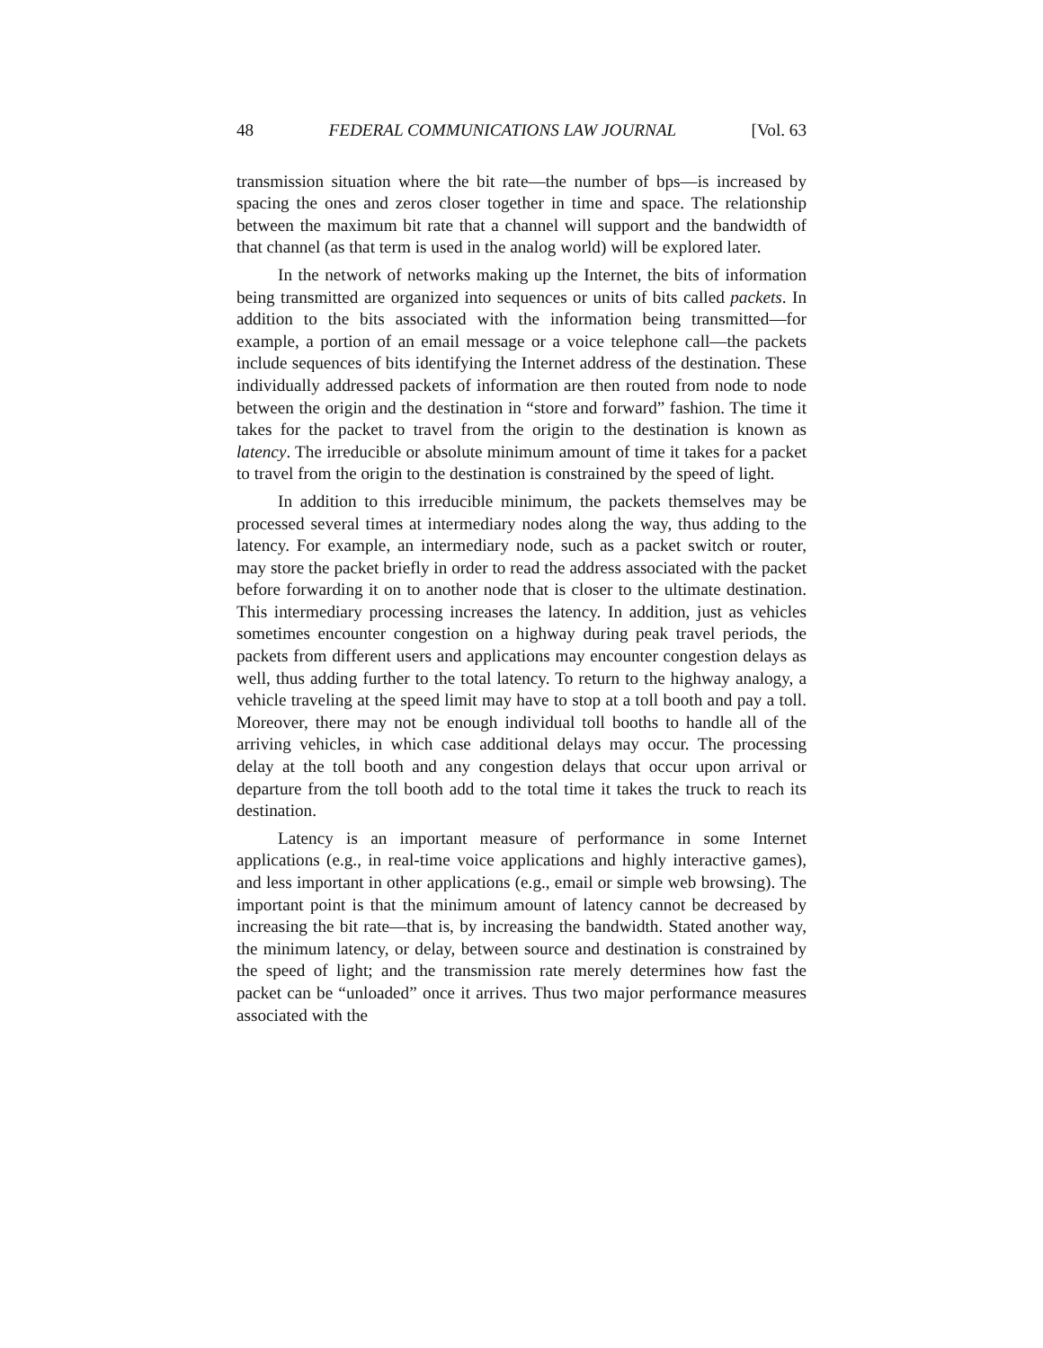48 FEDERAL COMMUNICATIONS LAW JOURNAL [Vol. 63
transmission situation where the bit rate—the number of bps—is increased by spacing the ones and zeros closer together in time and space. The relationship between the maximum bit rate that a channel will support and the bandwidth of that channel (as that term is used in the analog world) will be explored later.
In the network of networks making up the Internet, the bits of information being transmitted are organized into sequences or units of bits called packets. In addition to the bits associated with the information being transmitted—for example, a portion of an email message or a voice telephone call—the packets include sequences of bits identifying the Internet address of the destination. These individually addressed packets of information are then routed from node to node between the origin and the destination in “store and forward” fashion. The time it takes for the packet to travel from the origin to the destination is known as latency. The irreducible or absolute minimum amount of time it takes for a packet to travel from the origin to the destination is constrained by the speed of light.
In addition to this irreducible minimum, the packets themselves may be processed several times at intermediary nodes along the way, thus adding to the latency. For example, an intermediary node, such as a packet switch or router, may store the packet briefly in order to read the address associated with the packet before forwarding it on to another node that is closer to the ultimate destination. This intermediary processing increases the latency. In addition, just as vehicles sometimes encounter congestion on a highway during peak travel periods, the packets from different users and applications may encounter congestion delays as well, thus adding further to the total latency. To return to the highway analogy, a vehicle traveling at the speed limit may have to stop at a toll booth and pay a toll. Moreover, there may not be enough individual toll booths to handle all of the arriving vehicles, in which case additional delays may occur. The processing delay at the toll booth and any congestion delays that occur upon arrival or departure from the toll booth add to the total time it takes the truck to reach its destination.
Latency is an important measure of performance in some Internet applications (e.g., in real-time voice applications and highly interactive games), and less important in other applications (e.g., email or simple web browsing). The important point is that the minimum amount of latency cannot be decreased by increasing the bit rate—that is, by increasing the bandwidth. Stated another way, the minimum latency, or delay, between source and destination is constrained by the speed of light; and the transmission rate merely determines how fast the packet can be “unloaded” once it arrives. Thus two major performance measures associated with the